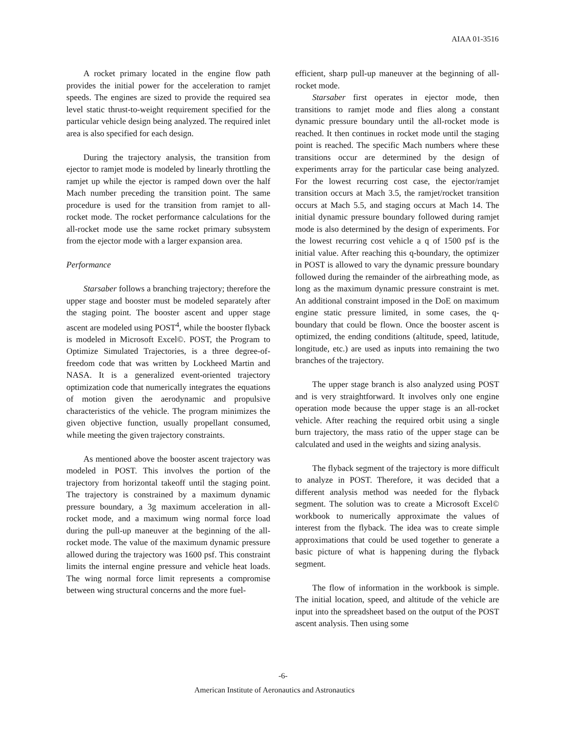AIAA 01-3516
A rocket primary located in the engine flow path provides the initial power for the acceleration to ramjet speeds. The engines are sized to provide the required sea level static thrust-to-weight requirement specified for the particular vehicle design being analyzed. The required inlet area is also specified for each design.
During the trajectory analysis, the transition from ejector to ramjet mode is modeled by linearly throttling the ramjet up while the ejector is ramped down over the half Mach number preceding the transition point. The same procedure is used for the transition from ramjet to all-rocket mode. The rocket performance calculations for the all-rocket mode use the same rocket primary subsystem from the ejector mode with a larger expansion area.
Performance
Starsaber follows a branching trajectory; therefore the upper stage and booster must be modeled separately after the staging point. The booster ascent and upper stage ascent are modeled using POST<sup>4</sup>, while the booster flyback is modeled in Microsoft Excel©. POST, the Program to Optimize Simulated Trajectories, is a three degree-of-freedom code that was written by Lockheed Martin and NASA. It is a generalized event-oriented trajectory optimization code that numerically integrates the equations of motion given the aerodynamic and propulsive characteristics of the vehicle. The program minimizes the given objective function, usually propellant consumed, while meeting the given trajectory constraints.
As mentioned above the booster ascent trajectory was modeled in POST. This involves the portion of the trajectory from horizontal takeoff until the staging point. The trajectory is constrained by a maximum dynamic pressure boundary, a 3g maximum acceleration in all-rocket mode, and a maximum wing normal force load during the pull-up maneuver at the beginning of the all-rocket mode. The value of the maximum dynamic pressure allowed during the trajectory was 1600 psf. This constraint limits the internal engine pressure and vehicle heat loads. The wing normal force limit represents a compromise between wing structural concerns and the more fuel-
efficient, sharp pull-up maneuver at the beginning of all-rocket mode.
Starsaber first operates in ejector mode, then transitions to ramjet mode and flies along a constant dynamic pressure boundary until the all-rocket mode is reached. It then continues in rocket mode until the staging point is reached. The specific Mach numbers where these transitions occur are determined by the design of experiments array for the particular case being analyzed. For the lowest recurring cost case, the ejector/ramjet transition occurs at Mach 3.5, the ramjet/rocket transition occurs at Mach 5.5, and staging occurs at Mach 14. The initial dynamic pressure boundary followed during ramjet mode is also determined by the design of experiments. For the lowest recurring cost vehicle a q of 1500 psf is the initial value. After reaching this q-boundary, the optimizer in POST is allowed to vary the dynamic pressure boundary followed during the remainder of the airbreathing mode, as long as the maximum dynamic pressure constraint is met. An additional constraint imposed in the DoE on maximum engine static pressure limited, in some cases, the q-boundary that could be flown. Once the booster ascent is optimized, the ending conditions (altitude, speed, latitude, longitude, etc.) are used as inputs into remaining the two branches of the trajectory.
The upper stage branch is also analyzed using POST and is very straightforward. It involves only one engine operation mode because the upper stage is an all-rocket vehicle. After reaching the required orbit using a single burn trajectory, the mass ratio of the upper stage can be calculated and used in the weights and sizing analysis.
The flyback segment of the trajectory is more difficult to analyze in POST. Therefore, it was decided that a different analysis method was needed for the flyback segment. The solution was to create a Microsoft Excel© workbook to numerically approximate the values of interest from the flyback. The idea was to create simple approximations that could be used together to generate a basic picture of what is happening during the flyback segment.
The flow of information in the workbook is simple. The initial location, speed, and altitude of the vehicle are input into the spreadsheet based on the output of the POST ascent analysis. Then using some
-6-
American Institute of Aeronautics and Astronautics